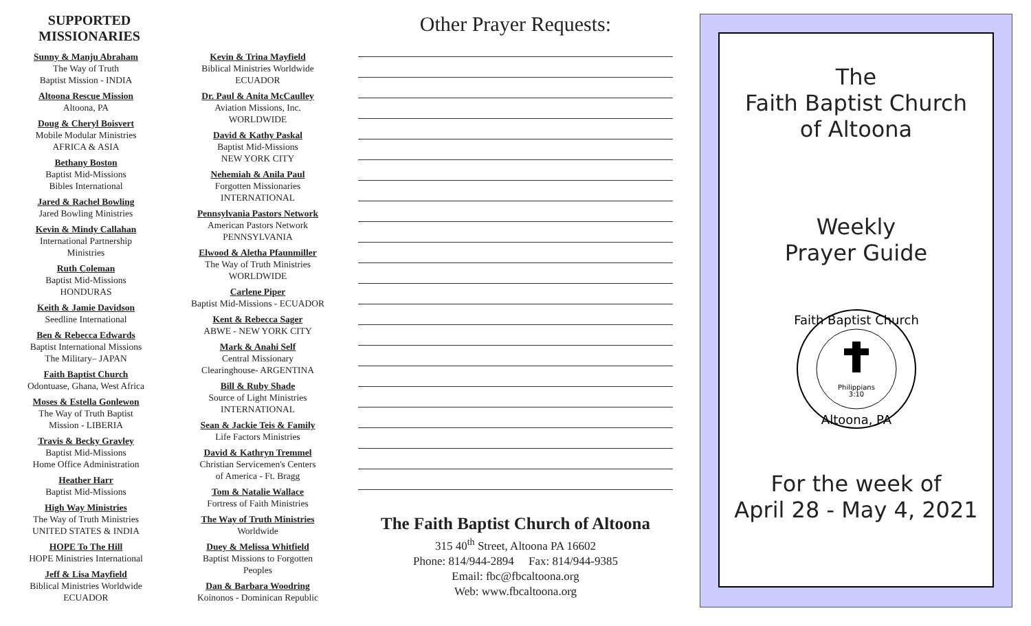SUPPORTED MISSIONARIES
Sunny & Manju Abraham
The Way of Truth
Baptist Mission - INDIA
Altoona Rescue Mission
Altoona, PA
Doug & Cheryl Boisvert
Mobile Modular Ministries
AFRICA & ASIA
Bethany Boston
Baptist Mid-Missions
Bibles International
Jared & Rachel Bowling
Jared Bowling Ministries
Kevin & Mindy Callahan
International Partnership
Ministries
Ruth Coleman
Baptist Mid-Missions
HONDURAS
Keith & Jamie Davidson
Seedline International
Ben & Rebecca Edwards
Baptist International Missions
The Military– JAPAN
Faith Baptist Church
Odontuase, Ghana, West Africa
Moses & Estella Gonlewon
The Way of Truth Baptist
Mission - LIBERIA
Travis & Becky Gravley
Baptist Mid-Missions
Home Office Administration
Heather Harr
Baptist Mid-Missions
High Way Ministries
The Way of Truth Ministries
UNITED STATES & INDIA
HOPE To The Hill
HOPE Ministries International
Jeff & Lisa Mayfield
Biblical Ministries Worldwide
ECUADOR
Kevin & Trina Mayfield
Biblical Ministries Worldwide
ECUADOR
Dr. Paul & Anita McCaulley
Aviation Missions, Inc.
WORLDWIDE
David & Kathy Paskal
Baptist Mid-Missions
NEW YORK CITY
Nehemiah & Anila Paul
Forgotten Missionaries
INTERNATIONAL
Pennsylvania Pastors Network
American Pastors Network
PENNSYLVANIA
Elwood & Aletha Pfaunmiller
The Way of Truth Ministries
WORLDWIDE
Carlene Piper
Baptist Mid-Missions - ECUADOR
Kent & Rebecca Sager
ABWE - NEW YORK CITY
Mark & Anahi Self
Central Missionary
Clearinghouse- ARGENTINA
Bill & Ruby Shade
Source of Light Ministries
INTERNATIONAL
Sean & Jackie Teis & Family
Life Factors Ministries
David & Kathryn Tremmel
Christian Servicemen's Centers
of America - Ft. Bragg
Tom & Natalie Wallace
Fortress of Faith Ministries
The Way of Truth Ministries
Worldwide
Duey & Melissa Whitfield
Baptist Missions to Forgotten
Peoples
Dan & Barbara Woodring
Koinonos - Dominican Republic
Other Prayer Requests:
The Faith Baptist Church of Altoona
315 40<sup>th</sup> Street, Altoona PA 16602
Phone: 814/944-2894 Fax: 814/944-9385
Email: fbc@fbcaltoona.org
Web: www.fbcaltoona.org
The
Faith Baptist Church
of Altoona
Weekly
Prayer Guide
Philippians
3:10
Faith Baptist Church
Altoona, PA
For the week of
April 28 - May 4, 2021